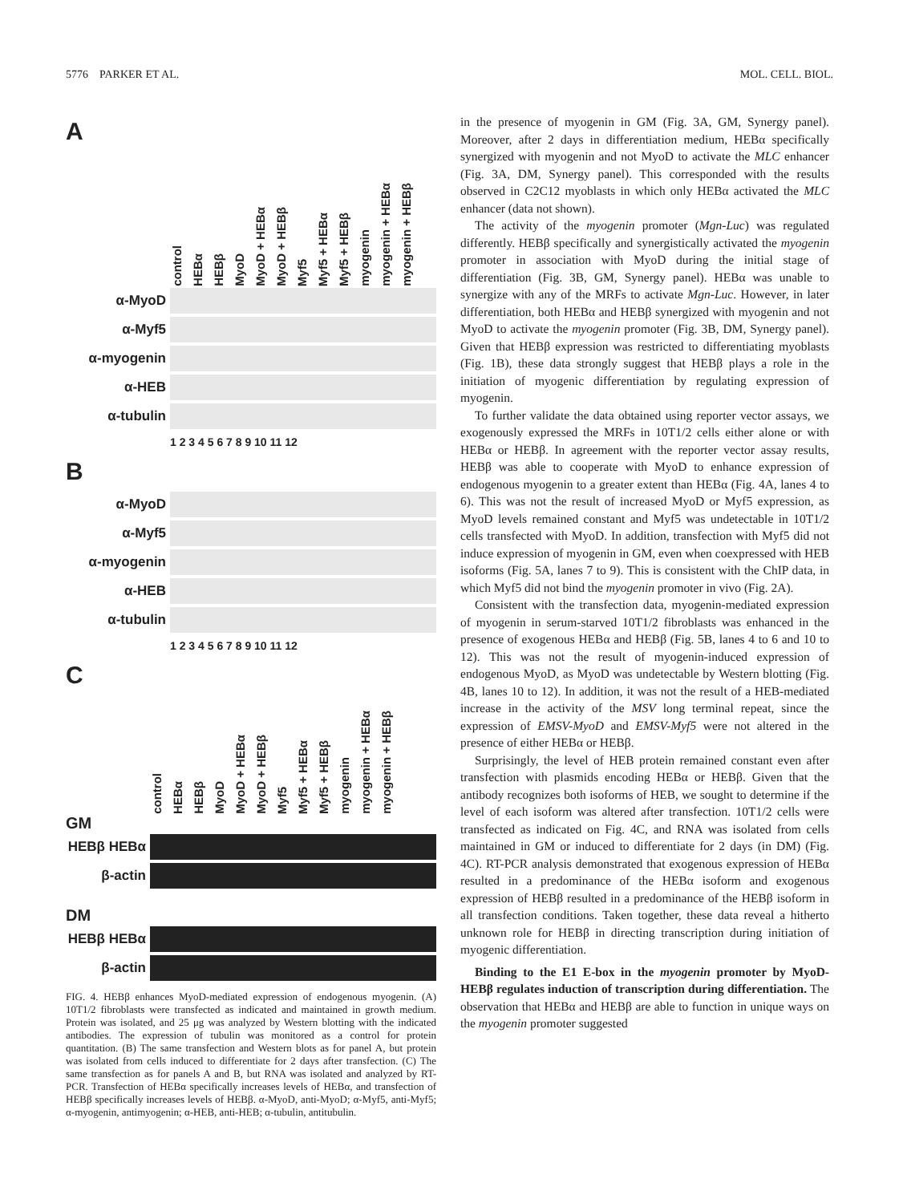5776 PARKER ET AL. MOL. CELL. BIOL.
A
control HEBα HEBβ MyoD MyoD + HEBα MyoD + HEBβ Myf5 Myf5 + HEBα Myf5 + HEBβ myogenin myogenin + HEBα myogenin + HEBβ
α-MyoD
α-Myf5
α-myogenin
α-HEB
α-tubulin
1 2 3 4 5 6 7 8 9 10 11 12
B
α-MyoD
α-Myf5
α-myogenin
α-HEB
α-tubulin
1 2 3 4 5 6 7 8 9 10 11 12
C
control HEBα HEBβ MyoD MyoD + HEBα MyoD + HEBβ Myf5 Myf5 + HEBα Myf5 + HEBβ myogenin myogenin + HEBα myogenin + HEBβ
GM
HEBβ HEBα
β-actin
DM
HEBβ HEBα
β-actin
FIG. 4. HEBβ enhances MyoD-mediated expression of endogenous myogenin. (A) 10T1/2 fibroblasts were transfected as indicated and maintained in growth medium. Protein was isolated, and 25 μg was analyzed by Western blotting with the indicated antibodies. The expression of tubulin was monitored as a control for protein quantitation. (B) The same transfection and Western blots as for panel A, but protein was isolated from cells induced to differentiate for 2 days after transfection. (C) The same transfection as for panels A and B, but RNA was isolated and analyzed by RT-PCR. Transfection of HEBα specifically increases levels of HEBα, and transfection of HEBβ specifically increases levels of HEBβ. α-MyoD, anti-MyoD; α-Myf5, anti-Myf5; α-myogenin, antimyogenin; α-HEB, anti-HEB; α-tubulin, antitubulin.
in the presence of myogenin in GM (Fig. 3A, GM, Synergy panel). Moreover, after 2 days in differentiation medium, HEBα specifically synergized with myogenin and not MyoD to activate the MLC enhancer (Fig. 3A, DM, Synergy panel). This corresponded with the results observed in C2C12 myoblasts in which only HEBα activated the MLC enhancer (data not shown).
The activity of the myogenin promoter (Mgn-Luc) was regulated differently. HEBβ specifically and synergistically activated the myogenin promoter in association with MyoD during the initial stage of differentiation (Fig. 3B, GM, Synergy panel). HEBα was unable to synergize with any of the MRFs to activate Mgn-Luc. However, in later differentiation, both HEBα and HEBβ synergized with myogenin and not MyoD to activate the myogenin promoter (Fig. 3B, DM, Synergy panel). Given that HEBβ expression was restricted to differentiating myoblasts (Fig. 1B), these data strongly suggest that HEBβ plays a role in the initiation of myogenic differentiation by regulating expression of myogenin.
To further validate the data obtained using reporter vector assays, we exogenously expressed the MRFs in 10T1/2 cells either alone or with HEBα or HEBβ. In agreement with the reporter vector assay results, HEBβ was able to cooperate with MyoD to enhance expression of endogenous myogenin to a greater extent than HEBα (Fig. 4A, lanes 4 to 6). This was not the result of increased MyoD or Myf5 expression, as MyoD levels remained constant and Myf5 was undetectable in 10T1/2 cells transfected with MyoD. In addition, transfection with Myf5 did not induce expression of myogenin in GM, even when coexpressed with HEB isoforms (Fig. 5A, lanes 7 to 9). This is consistent with the ChIP data, in which Myf5 did not bind the myogenin promoter in vivo (Fig. 2A).
Consistent with the transfection data, myogenin-mediated expression of myogenin in serum-starved 10T1/2 fibroblasts was enhanced in the presence of exogenous HEBα and HEBβ (Fig. 5B, lanes 4 to 6 and 10 to 12). This was not the result of myogenin-induced expression of endogenous MyoD, as MyoD was undetectable by Western blotting (Fig. 4B, lanes 10 to 12). In addition, it was not the result of a HEB-mediated increase in the activity of the MSV long terminal repeat, since the expression of EMSV-MyoD and EMSV-Myf5 were not altered in the presence of either HEBα or HEBβ.
Surprisingly, the level of HEB protein remained constant even after transfection with plasmids encoding HEBα or HEBβ. Given that the antibody recognizes both isoforms of HEB, we sought to determine if the level of each isoform was altered after transfection. 10T1/2 cells were transfected as indicated on Fig. 4C, and RNA was isolated from cells maintained in GM or induced to differentiate for 2 days (in DM) (Fig. 4C). RT-PCR analysis demonstrated that exogenous expression of HEBα resulted in a predominance of the HEBα isoform and exogenous expression of HEBβ resulted in a predominance of the HEBβ isoform in all transfection conditions. Taken together, these data reveal a hitherto unknown role for HEBβ in directing transcription during initiation of myogenic differentiation.
Binding to the E1 E-box in the myogenin promoter by MyoD-HEBβ regulates induction of transcription during differentiation. The observation that HEBα and HEBβ are able to function in unique ways on the myogenin promoter suggested